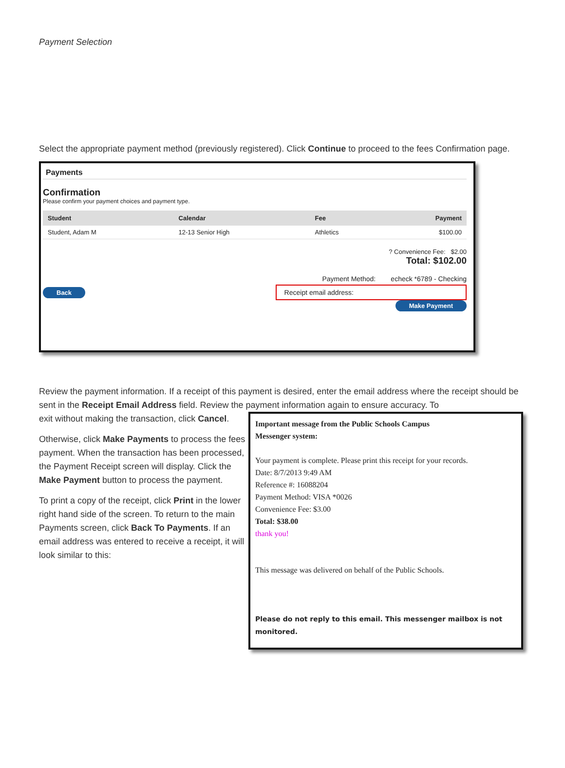Payment Selection
Select the appropriate payment method (previously registered). Click Continue to proceed to the fees Confirmation page.
Payments
Confirmation
Please confirm your payment choices and payment type.
| Student | Calendar | Fee | Payment |
| --- | --- | --- | --- |
| Student, Adam M | 12-13 Senior High | Athletics | $100.00 |
? Convenience Fee: $2.00
Total: $102.00
Payment Method: echeck *6789 - Checking
Back Receipt email address:
Make Payment
Review the payment information. If a receipt of this payment is desired, enter the email address where the receipt should be sent in the Receipt Email Address field. Review the payment information again to ensure accuracy. To
exit without making the transaction, click Cancel.
Otherwise, click Make Payments to process the fees payment. When the transaction has been processed, the Payment Receipt screen will display. Click the Make Payment button to process the payment.
To print a copy of the receipt, click Print in the lower right hand side of the screen. To return to the main Payments screen, click Back To Payments. If an email address was entered to receive a receipt, it will look similar to this:
Important message from the Public Schools Campus
Messenger system:
Your payment is complete. Please print this receipt for your records.
Date: 8/7/2013 9:49 AM
Reference #: 16088204
Payment Method: VISA *0026
Convenience Fee: $3.00
Total: $38.00
thank you!
This message was delivered on behalf of the Public Schools.
Please do not reply to this email. This messenger mailbox is not monitored.